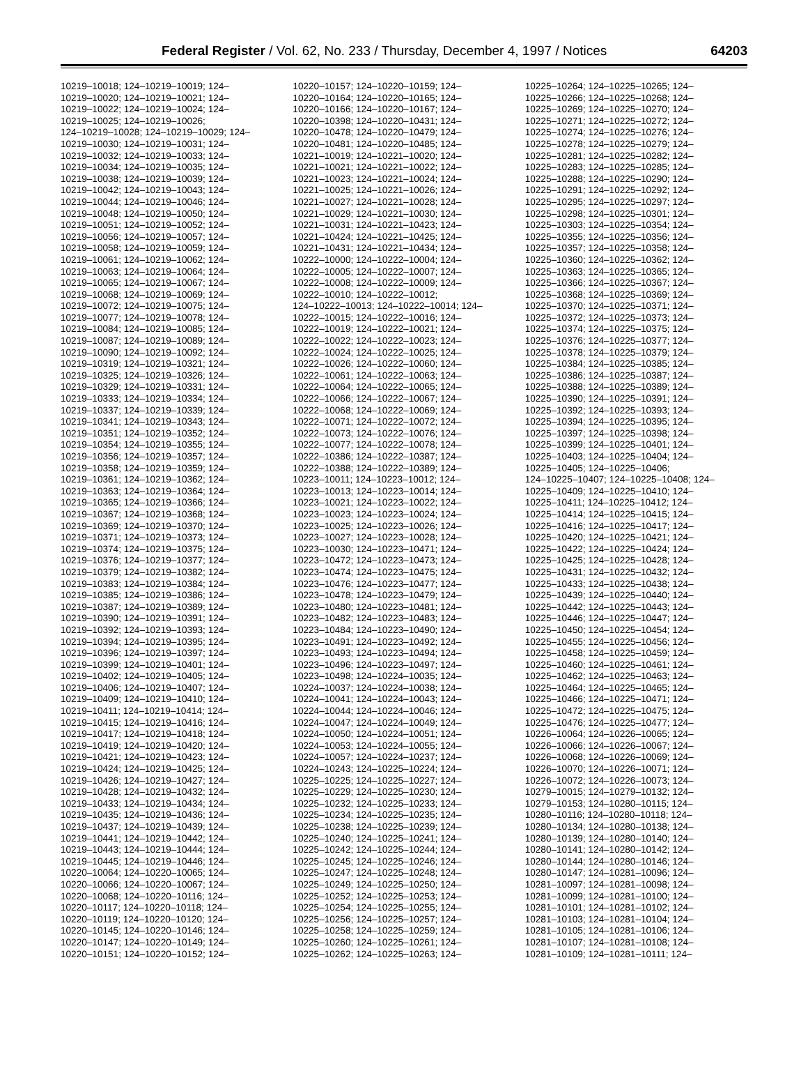Federal Register / Vol. 62, No. 233 / Thursday, December 4, 1997 / Notices 64203
10219–10018; 124–10219–10019; 124–
10219–10020; 124–10219–10021; 124–
10219–10022; 124–10219–10024; 124–
10219–10025; 124–10219–10026;
124–10219–10028; 124–10219–10029; 124–
10219–10030; 124–10219–10031; 124–
10219–10032; 124–10219–10033; 124–
10219–10034; 124–10219–10035; 124–
10219–10038; 124–10219–10039; 124–
10219–10042; 124–10219–10043; 124–
10219–10044; 124–10219–10046; 124–
10219–10048; 124–10219–10050; 124–
10219–10051; 124–10219–10052; 124–
10219–10056; 124–10219–10057; 124–
10219–10058; 124–10219–10059; 124–
10219–10061; 124–10219–10062; 124–
10219–10063; 124–10219–10064; 124–
10219–10065; 124–10219–10067; 124–
10219–10068; 124–10219–10069; 124–
10219–10072; 124–10219–10075; 124–
10219–10077; 124–10219–10078; 124–
10219–10084; 124–10219–10085; 124–
10219–10087; 124–10219–10089; 124–
10219–10090; 124–10219–10092; 124–
10219–10319; 124–10219–10321; 124–
10219–10325; 124–10219–10326; 124–
10219–10329; 124–10219–10331; 124–
10219–10333; 124–10219–10334; 124–
10219–10337; 124–10219–10339; 124–
10219–10341; 124–10219–10343; 124–
10219–10351; 124–10219–10352; 124–
10219–10354; 124–10219–10355; 124–
10219–10356; 124–10219–10357; 124–
10219–10358; 124–10219–10359; 124–
10219–10361; 124–10219–10362; 124–
10219–10363; 124–10219–10364; 124–
10219–10365; 124–10219–10366; 124–
10219–10367; 124–10219–10368; 124–
10219–10369; 124–10219–10370; 124–
10219–10371; 124–10219–10373; 124–
10219–10374; 124–10219–10375; 124–
10219–10376; 124–10219–10377; 124–
10219–10379; 124–10219–10382; 124–
10219–10383; 124–10219–10384; 124–
10219–10385; 124–10219–10386; 124–
10219–10387; 124–10219–10389; 124–
10219–10390; 124–10219–10391; 124–
10219–10392; 124–10219–10393; 124–
10219–10394; 124–10219–10395; 124–
10219–10396; 124–10219–10397; 124–
10219–10399; 124–10219–10401; 124–
10219–10402; 124–10219–10405; 124–
10219–10406; 124–10219–10407; 124–
10219–10409; 124–10219–10410; 124–
10219–10411; 124–10219–10414; 124–
10219–10415; 124–10219–10416; 124–
10219–10417; 124–10219–10418; 124–
10219–10419; 124–10219–10420; 124–
10219–10421; 124–10219–10423; 124–
10219–10424; 124–10219–10425; 124–
10219–10426; 124–10219–10427; 124–
10219–10428; 124–10219–10432; 124–
10219–10433; 124–10219–10434; 124–
10219–10435; 124–10219–10436; 124–
10219–10437; 124–10219–10439; 124–
10219–10441; 124–10219–10442; 124–
10219–10443; 124–10219–10444; 124–
10219–10445; 124–10219–10446; 124–
10220–10064; 124–10220–10065; 124–
10220–10066; 124–10220–10067; 124–
10220–10068; 124–10220–10116; 124–
10220–10117; 124–10220–10118; 124–
10220–10119; 124–10220–10120; 124–
10220–10145; 124–10220–10146; 124–
10220–10147; 124–10220–10149; 124–
10220–10151; 124–10220–10152; 124–
10220–10157; 124–10220–10159; 124–
10220–10164; 124–10220–10165; 124–
10220–10166; 124–10220–10167; 124–
10220–10398; 124–10220–10431; 124–
10220–10478; 124–10220–10479; 124–
10220–10481; 124–10220–10485; 124–
10221–10019; 124–10221–10020; 124–
10221–10021; 124–10221–10022; 124–
10221–10023; 124–10221–10024; 124–
10221–10025; 124–10221–10026; 124–
10221–10027; 124–10221–10028; 124–
10221–10029; 124–10221–10030; 124–
10221–10031; 124–10221–10423; 124–
10221–10424; 124–10221–10425; 124–
10221–10431; 124–10221–10434; 124–
10222–10000; 124–10222–10004; 124–
10222–10005; 124–10222–10007; 124–
10222–10008; 124–10222–10009; 124–
10222–10010; 124–10222–10012;
124–10222–10013; 124–10222–10014; 124–
10222–10015; 124–10222–10016; 124–
10222–10019; 124–10222–10021; 124–
10222–10022; 124–10222–10023; 124–
10222–10024; 124–10222–10025; 124–
10222–10026; 124–10222–10060; 124–
10222–10061; 124–10222–10063; 124–
10222–10064; 124–10222–10065; 124–
10222–10066; 124–10222–10067; 124–
10222–10068; 124–10222–10069; 124–
10222–10071; 124–10222–10072; 124–
10222–10073; 124–10222–10076; 124–
10222–10077; 124–10222–10078; 124–
10222–10386; 124–10222–10387; 124–
10222–10388; 124–10222–10389; 124–
10223–10011; 124–10223–10012; 124–
10223–10013; 124–10223–10014; 124–
10223–10021; 124–10223–10022; 124–
10223–10023; 124–10223–10024; 124–
10223–10025; 124–10223–10026; 124–
10223–10027; 124–10223–10028; 124–
10223–10030; 124–10223–10471; 124–
10223–10472; 124–10223–10473; 124–
10223–10474; 124–10223–10475; 124–
10223–10476; 124–10223–10477; 124–
10223–10478; 124–10223–10479; 124–
10223–10480; 124–10223–10481; 124–
10223–10482; 124–10223–10483; 124–
10223–10484; 124–10223–10490; 124–
10223–10491; 124–10223–10492; 124–
10223–10493; 124–10223–10494; 124–
10223–10496; 124–10223–10497; 124–
10223–10498; 124–10224–10035; 124–
10224–10037; 124–10224–10038; 124–
10224–10041; 124–10224–10043; 124–
10224–10044; 124–10224–10046; 124–
10224–10047; 124–10224–10049; 124–
10224–10050; 124–10224–10051; 124–
10224–10053; 124–10224–10055; 124–
10224–10057; 124–10224–10237; 124–
10224–10243; 124–10225–10224; 124–
10225–10225; 124–10225–10227; 124–
10225–10229; 124–10225–10230; 124–
10225–10232; 124–10225–10233; 124–
10225–10234; 124–10225–10235; 124–
10225–10238; 124–10225–10239; 124–
10225–10240; 124–10225–10241; 124–
10225–10242; 124–10225–10244; 124–
10225–10245; 124–10225–10246; 124–
10225–10247; 124–10225–10248; 124–
10225–10249; 124–10225–10250; 124–
10225–10252; 124–10225–10253; 124–
10225–10254; 124–10225–10255; 124–
10225–10256; 124–10225–10257; 124–
10225–10258; 124–10225–10259; 124–
10225–10260; 124–10225–10261; 124–
10225–10262; 124–10225–10263; 124–
10225–10264; 124–10225–10265; 124–
10225–10266; 124–10225–10268; 124–
10225–10269; 124–10225–10270; 124–
10225–10271; 124–10225–10272; 124–
10225–10274; 124–10225–10276; 124–
10225–10278; 124–10225–10279; 124–
10225–10281; 124–10225–10282; 124–
10225–10283; 124–10225–10285; 124–
10225–10288; 124–10225–10290; 124–
10225–10291; 124–10225–10292; 124–
10225–10295; 124–10225–10297; 124–
10225–10298; 124–10225–10301; 124–
10225–10303; 124–10225–10354; 124–
10225–10355; 124–10225–10356; 124–
10225–10357; 124–10225–10358; 124–
10225–10360; 124–10225–10362; 124–
10225–10363; 124–10225–10365; 124–
10225–10366; 124–10225–10367; 124–
10225–10368; 124–10225–10369; 124–
10225–10370; 124–10225–10371; 124–
10225–10372; 124–10225–10373; 124–
10225–10374; 124–10225–10375; 124–
10225–10376; 124–10225–10377; 124–
10225–10378; 124–10225–10379; 124–
10225–10384; 124–10225–10385; 124–
10225–10386; 124–10225–10387; 124–
10225–10388; 124–10225–10389; 124–
10225–10390; 124–10225–10391; 124–
10225–10392; 124–10225–10393; 124–
10225–10394; 124–10225–10395; 124–
10225–10397; 124–10225–10398; 124–
10225–10399; 124–10225–10401; 124–
10225–10403; 124–10225–10404; 124–
10225–10405; 124–10225–10406;
124–10225–10407; 124–10225–10408; 124–
10225–10409; 124–10225–10410; 124–
10225–10411; 124–10225–10412; 124–
10225–10414; 124–10225–10415; 124–
10225–10416; 124–10225–10417; 124–
10225–10420; 124–10225–10421; 124–
10225–10422; 124–10225–10424; 124–
10225–10425; 124–10225–10428; 124–
10225–10431; 124–10225–10432; 124–
10225–10433; 124–10225–10438; 124–
10225–10439; 124–10225–10440; 124–
10225–10442; 124–10225–10443; 124–
10225–10446; 124–10225–10447; 124–
10225–10450; 124–10225–10454; 124–
10225–10455; 124–10225–10456; 124–
10225–10458; 124–10225–10459; 124–
10225–10460; 124–10225–10461; 124–
10225–10462; 124–10225–10463; 124–
10225–10464; 124–10225–10465; 124–
10225–10466; 124–10225–10471; 124–
10225–10472; 124–10225–10475; 124–
10225–10476; 124–10225–10477; 124–
10226–10064; 124–10226–10065; 124–
10226–10066; 124–10226–10067; 124–
10226–10068; 124–10226–10069; 124–
10226–10070; 124–10226–10071; 124–
10226–10072; 124–10226–10073; 124–
10279–10015; 124–10279–10132; 124–
10279–10153; 124–10280–10115; 124–
10280–10116; 124–10280–10118; 124–
10280–10134; 124–10280–10138; 124–
10280–10139; 124–10280–10140; 124–
10280–10141; 124–10280–10142; 124–
10280–10144; 124–10280–10146; 124–
10280–10147; 124–10281–10096; 124–
10281–10097; 124–10281–10098; 124–
10281–10099; 124–10281–10100; 124–
10281–10101; 124–10281–10102; 124–
10281–10103; 124–10281–10104; 124–
10281–10105; 124–10281–10106; 124–
10281–10107; 124–10281–10108; 124–
10281–10109; 124–10281–10111; 124–